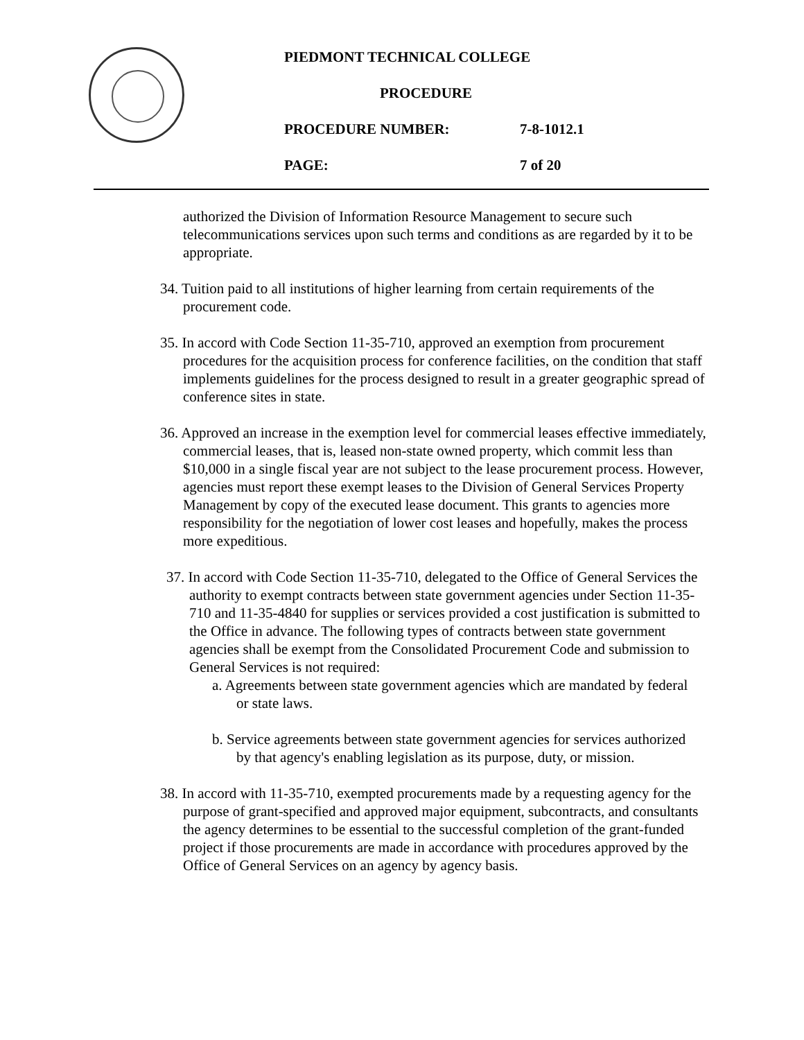PIEDMONT TECHNICAL COLLEGE
PROCEDURE
PROCEDURE NUMBER: 7-8-1012.1
PAGE: 7 of 20
authorized the Division of Information Resource Management to secure such telecommunications services upon such terms and conditions as are regarded by it to be appropriate.
34. Tuition paid to all institutions of higher learning from certain requirements of the procurement code.
35. In accord with Code Section 11-35-710, approved an exemption from procurement procedures for the acquisition process for conference facilities, on the condition that staff implements guidelines for the process designed to result in a greater geographic spread of conference sites in state.
36. Approved an increase in the exemption level for commercial leases effective immediately, commercial leases, that is, leased non-state owned property, which commit less than $10,000 in a single fiscal year are not subject to the lease procurement process. However, agencies must report these exempt leases to the Division of General Services Property Management by copy of the executed lease document. This grants to agencies more responsibility for the negotiation of lower cost leases and hopefully, makes the process more expeditious.
37. In accord with Code Section 11-35-710, delegated to the Office of General Services the authority to exempt contracts between state government agencies under Section 11-35-710 and 11-35-4840 for supplies or services provided a cost justification is submitted to the Office in advance. The following types of contracts between state government agencies shall be exempt from the Consolidated Procurement Code and submission to General Services is not required:
a. Agreements between state government agencies which are mandated by federal or state laws.
b. Service agreements between state government agencies for services authorized by that agency's enabling legislation as its purpose, duty, or mission.
38. In accord with 11-35-710, exempted procurements made by a requesting agency for the purpose of grant-specified and approved major equipment, subcontracts, and consultants the agency determines to be essential to the successful completion of the grant-funded project if those procurements are made in accordance with procedures approved by the Office of General Services on an agency by agency basis.